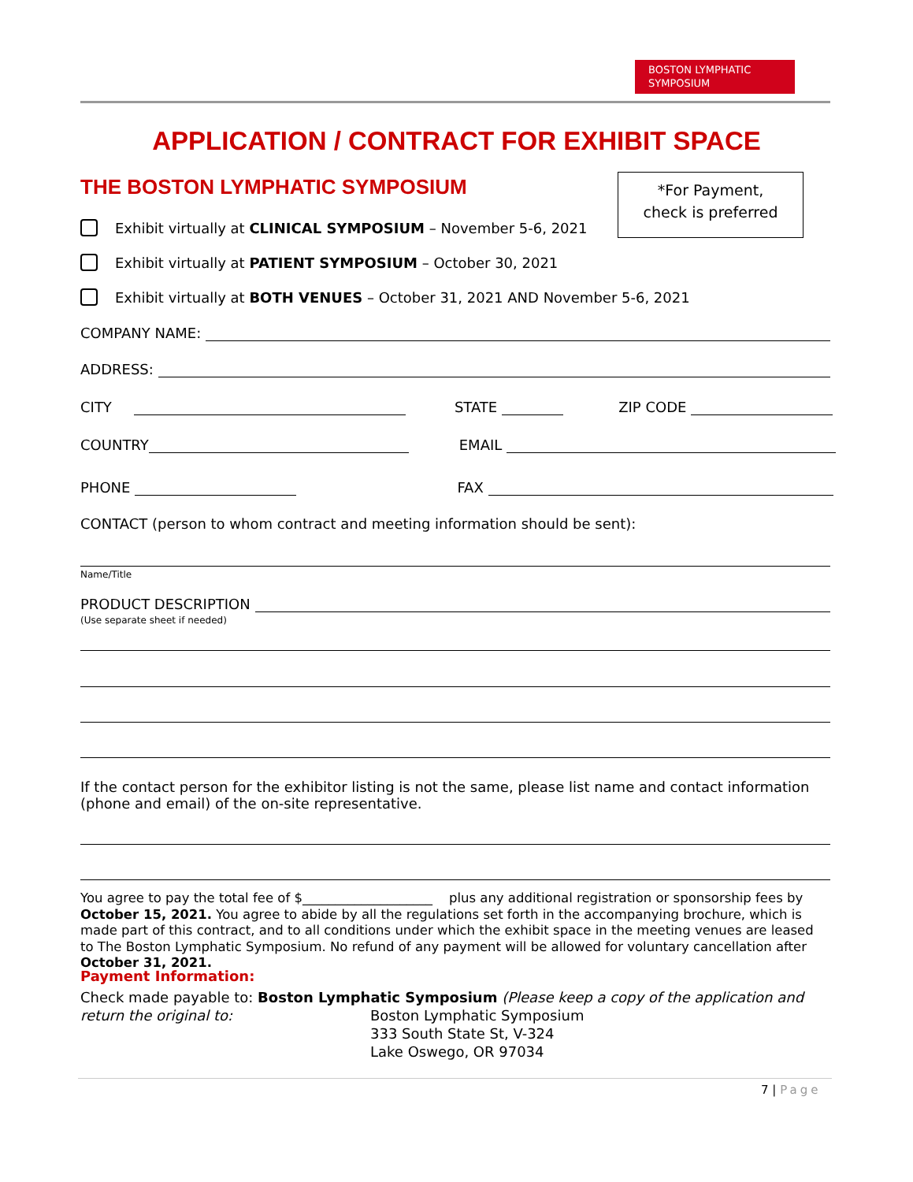BOSTON LYMPHATIC
SYMPOSIUM
APPLICATION / CONTRACT FOR EXHIBIT SPACE
THE BOSTON LYMPHATIC SYMPOSIUM
*For Payment,
check is preferred
Exhibit virtually at CLINICAL SYMPOSIUM – November 5-6, 2021
Exhibit virtually at PATIENT SYMPOSIUM – October 30, 2021
Exhibit virtually at BOTH VENUES – October 31, 2021 AND November 5-6, 2021
COMPANY NAME:
ADDRESS:
CITY STATE ZIP CODE
COUNTRY EMAIL
PHONE FAX
CONTACT (person to whom contract and meeting information should be sent):
Name/Title
PRODUCT DESCRIPTION
(Use separate sheet if needed)
If the contact person for the exhibitor listing is not the same, please list name and contact information (phone and email) of the on-site representative.
You agree to pay the total fee of $____________________ plus any additional registration or sponsorship fees by October 15, 2021. You agree to abide by all the regulations set forth in the accompanying brochure, which is made part of this contract, and to all conditions under which the exhibit space in the meeting venues are leased to The Boston Lymphatic Symposium. No refund of any payment will be allowed for voluntary cancellation after October 31, 2021.
Payment Information:
Check made payable to: Boston Lymphatic Symposium (Please keep a copy of the application and return the original to:
Boston Lymphatic Symposium
333 South State St, V-324
Lake Oswego, OR 97034
7 | Page